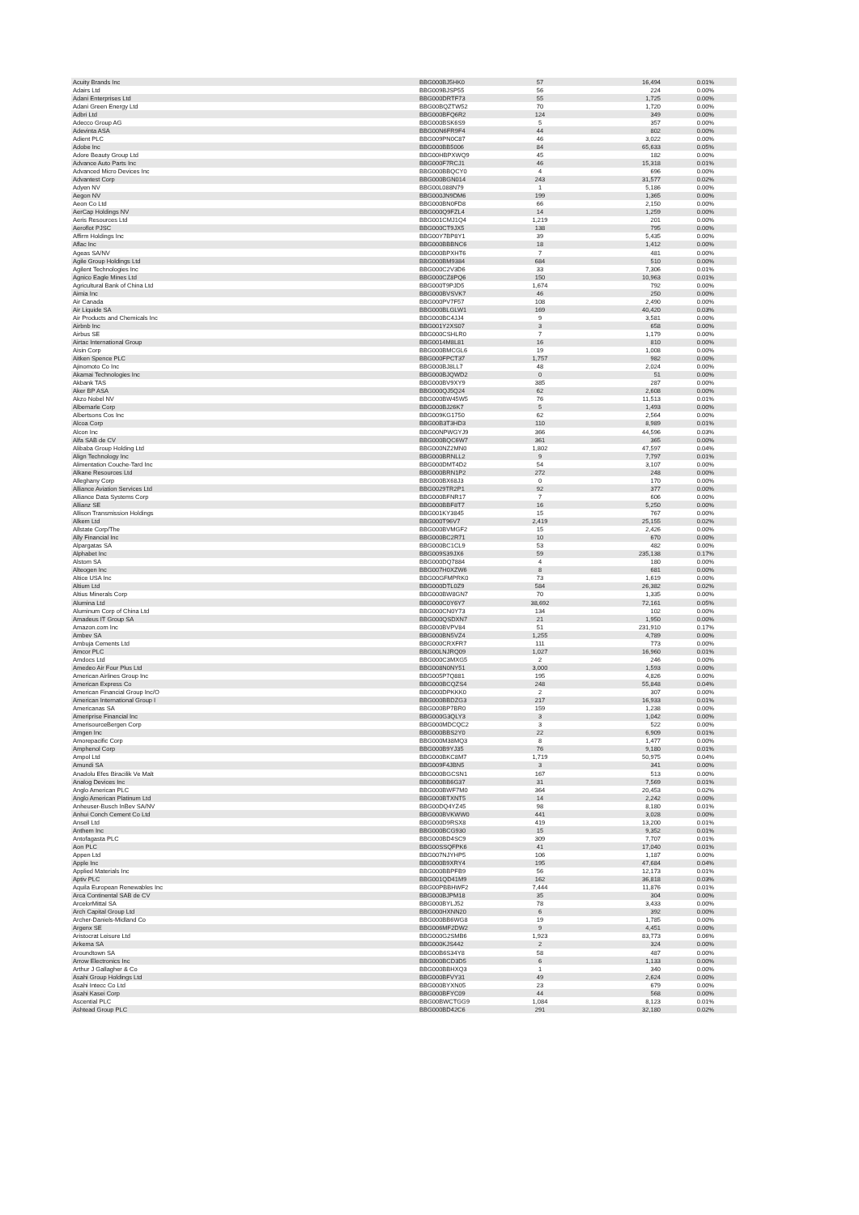| Acuity Brands Inc | BBG000BJ5HK0 | 57 | 16,494 | 0.01% |
| Adairs Ltd | BBG009BJSP55 | 56 | 224 | 0.00% |
| Adani Enterprises Ltd | BBG000DRTF73 | 55 | 1,725 | 0.00% |
| Adani Green Energy Ltd | BBG00BQZTW52 | 70 | 1,720 | 0.00% |
| Adbri Ltd | BBG000BFQ6R2 | 124 | 349 | 0.00% |
| Adecco Group AG | BBG000BSK6S9 | 5 | 357 | 0.00% |
| Adevinta ASA | BBG00N6FR9F4 | 44 | 802 | 0.00% |
| Adient PLC | BBG009PN0C87 | 46 | 3,022 | 0.00% |
| Adobe Inc | BBG000BB5006 | 84 | 65,633 | 0.05% |
| Adore Beauty Group Ltd | BBG00HBPXWQ9 | 45 | 182 | 0.00% |
| Advance Auto Parts Inc | BBG000F7RCJ1 | 46 | 15,318 | 0.01% |
| Advanced Micro Devices Inc | BBG000BBQCY0 | 4 | 696 | 0.00% |
| Advantest Corp | BBG000BGN014 | 243 | 31,577 | 0.02% |
| Adyen NV | BBG00L088N79 | 1 | 5,186 | 0.00% |
| Aegon NV | BBG000JN9DM6 | 199 | 1,365 | 0.00% |
| Aeon Co Ltd | BBG000BN0FD8 | 66 | 2,150 | 0.00% |
| AerCap Holdings NV | BBG000Q9FZL4 | 14 | 1,259 | 0.00% |
| Aeris Resources Ltd | BBG001CMJ1Q4 | 1,219 | 201 | 0.00% |
| Aeroflot PJSC | BBG000CT9JX5 | 138 | 795 | 0.00% |
| Affirm Holdings Inc | BBG00Y7BP8Y1 | 39 | 5,435 | 0.00% |
| Aflac Inc | BBG000BBBNC6 | 18 | 1,412 | 0.00% |
| Ageas SA/NV | BBG000BPXHT6 | 7 | 481 | 0.00% |
| Agile Group Holdings Ltd | BBG000BM9384 | 684 | 510 | 0.00% |
| Agilent Technologies Inc | BBG000C2V3D6 | 33 | 7,306 | 0.01% |
| Agnico Eagle Mines Ltd | BBG000CZ8PQ6 | 150 | 10,963 | 0.01% |
| Agricultural Bank of China Ltd | BBG000T9PJD5 | 1,674 | 792 | 0.00% |
| Aimia Inc | BBG000BVSVK7 | 46 | 250 | 0.00% |
| Air Canada | BBG000PV7F57 | 108 | 2,490 | 0.00% |
| Air Liquide SA | BBG000BLGLW1 | 169 | 40,420 | 0.03% |
| Air Products and Chemicals Inc | BBG000BC4JJ4 | 9 | 3,581 | 0.00% |
| Airbnb Inc | BBG001Y2XS07 | 3 | 658 | 0.00% |
| Airbus SE | BBG000CSHLR0 | 7 | 1,179 | 0.00% |
| Airtac International Group | BBG0014M8L81 | 16 | 810 | 0.00% |
| Aisin Corp | BBG000BMCGL6 | 19 | 1,008 | 0.00% |
| Aitken Spence PLC | BBG000FPCT37 | 1,757 | 982 | 0.00% |
| Ajinomoto Co Inc | BBG000BJ8LL7 | 48 | 2,024 | 0.00% |
| Akamai Technologies Inc | BBG000BJQWD2 | 0 | 51 | 0.00% |
| Akbank TAS | BBG000BV9XY9 | 385 | 287 | 0.00% |
| Aker BP ASA | BBG000QJ5Q24 | 62 | 2,608 | 0.00% |
| Akzo Nobel NV | BBG000BW45W5 | 76 | 11,513 | 0.01% |
| Albemarle Corp | BBG000BJ26K7 | 5 | 1,493 | 0.00% |
| Albertsons Cos Inc | BBG009KG1750 | 62 | 2,564 | 0.00% |
| Alcoa Corp | BBG00B3T3HD3 | 110 | 8,989 | 0.01% |
| Alcon Inc | BBG00NPWGYJ9 | 366 | 44,596 | 0.03% |
| Alfa SAB de CV | BBG000BQC6W7 | 361 | 365 | 0.00% |
| Alibaba Group Holding Ltd | BBG000NZ2MN0 | 1,802 | 47,597 | 0.04% |
| Align Technology Inc | BBG000BRNLL2 | 9 | 7,797 | 0.01% |
| Alimentation Couche-Tard Inc | BBG000DMT4D2 | 54 | 3,107 | 0.00% |
| Alkane Resources Ltd | BBG000BRN1P2 | 272 | 248 | 0.00% |
| Alleghany Corp | BBG000BX68J3 | 0 | 170 | 0.00% |
| Alliance Aviation Services Ltd | BBG0029TR2P1 | 92 | 377 | 0.00% |
| Alliance Data Systems Corp | BBG000BFNR17 | 7 | 606 | 0.00% |
| Allianz SE | BBG000BBF8T7 | 16 | 5,250 | 0.00% |
| Allison Transmission Holdings | BBG001KY3845 | 15 | 767 | 0.00% |
| Alkem Ltd | BBG000T96V7 | 2,419 | 25,155 | 0.02% |
| Allstate Corp/The | BBG000BVMGF2 | 15 | 2,426 | 0.00% |
| Ally Financial Inc | BBG000BC2R71 | 10 | 670 | 0.00% |
| Alpargatas SA | BBG000BC1CL9 | 53 | 482 | 0.00% |
| Alphabet Inc | BBG009S39JX6 | 59 | 235,138 | 0.17% |
| Alstom SA | BBG000DQ7884 | 4 | 180 | 0.00% |
| Alteogen Inc | BBG007H0XZW6 | 8 | 681 | 0.00% |
| Altice USA Inc | BBG00GFMPRK0 | 73 | 1,619 | 0.00% |
| Altium Ltd | BBG000DTL0Z9 | 584 | 26,382 | 0.02% |
| Altius Minerals Corp | BBG000BW8GN7 | 70 | 1,335 | 0.00% |
| Alumina Ltd | BBG000C0Y6Y7 | 38,692 | 72,161 | 0.05% |
| Aluminum Corp of China Ltd | BBG000CN0Y73 | 134 | 102 | 0.00% |
| Amadeus IT Group SA | BBG000QSDXN7 | 21 | 1,950 | 0.00% |
| Amazon.com Inc | BBG000BVPV84 | 51 | 231,910 | 0.17% |
| Ambev SA | BBG000BN5VZ4 | 1,255 | 4,789 | 0.00% |
| Ambuja Cements Ltd | BBG000CRXFR7 | 111 | 773 | 0.00% |
| Amcor PLC | BBG00LNJRQ09 | 1,027 | 16,960 | 0.01% |
| Amdocs Ltd | BBG000C3MXG5 | 2 | 246 | 0.00% |
| Amedeo Air Four Plus Ltd | BBG008N0NY51 | 3,000 | 1,593 | 0.00% |
| American Airlines Group Inc | BBG005P7Q881 | 195 | 4,826 | 0.00% |
| American Express Co | BBG000BCQZS4 | 248 | 55,848 | 0.04% |
| American Financial Group Inc/O | BBG000DPKKK0 | 2 | 307 | 0.00% |
| American International Group I | BBG000BBDZG3 | 217 | 16,933 | 0.01% |
| Americanas SA | BBG000BP7BR0 | 159 | 1,238 | 0.00% |
| Ameriprise Financial Inc | BBG000G3QLY3 | 3 | 1,042 | 0.00% |
| AmerisourceBergen Corp | BBG000MDCQC2 | 3 | 522 | 0.00% |
| Amgen Inc | BBG000BBS2Y0 | 22 | 6,909 | 0.01% |
| Amorepacific Corp | BBG000M38MQ3 | 8 | 1,477 | 0.00% |
| Amphenol Corp | BBG000B9YJ35 | 76 | 9,180 | 0.01% |
| Ampol Ltd | BBG000BKC8M7 | 1,719 | 50,975 | 0.04% |
| Amundi SA | BBG009F4JBN5 | 3 | 341 | 0.00% |
| Anadolu Efes Biracilik Ve Malt | BBG000BGCSN1 | 167 | 513 | 0.00% |
| Analog Devices Inc | BBG000BB6G37 | 31 | 7,569 | 0.01% |
| Anglo American PLC | BBG000BWF7M0 | 364 | 20,453 | 0.02% |
| Anglo American Platinum Ltd | BBG000BTXNT5 | 14 | 2,242 | 0.00% |
| Anheuser-Busch InBev SA/NV | BBG00DQ4YZ45 | 98 | 8,180 | 0.01% |
| Anhui Conch Cement Co Ltd | BBG000BVKWW0 | 441 | 3,028 | 0.00% |
| Ansell Ltd | BBG000D9RSX8 | 419 | 13,200 | 0.01% |
| Anthem Inc | BBG000BCG930 | 15 | 9,352 | 0.01% |
| Antofagasta PLC | BBG000BD4SC9 | 309 | 7,707 | 0.01% |
| Aon PLC | BBG00SSQFPK6 | 41 | 17,040 | 0.01% |
| Appen Ltd | BBG007NJYHP5 | 106 | 1,187 | 0.00% |
| Apple Inc | BBG000B9XRY4 | 195 | 47,684 | 0.04% |
| Applied Materials Inc | BBG000BBPFB9 | 56 | 12,173 | 0.01% |
| Aptiv PLC | BBG001QD41M9 | 162 | 36,818 | 0.03% |
| Aquila European Renewables Inc | BBG00PBBHWF2 | 7,444 | 11,876 | 0.01% |
| Arca Continental SAB de CV | BBG000BJPM18 | 35 | 304 | 0.00% |
| ArcelorMittal SA | BBG000BYLJ52 | 78 | 3,433 | 0.00% |
| Arch Capital Group Ltd | BBG000HXNN20 | 6 | 392 | 0.00% |
| Archer-Daniels-Midland Co | BBG000BB6WG8 | 19 | 1,785 | 0.00% |
| Argenx SE | BBG006MF2DW2 | 9 | 4,451 | 0.00% |
| Aristocrat Leisure Ltd | BBG000G2SMB6 | 1,923 | 83,773 | 0.06% |
| Arkema SA | BBG000KJS442 | 2 | 324 | 0.00% |
| Aroundtown SA | BBG00B6S34Y8 | 58 | 487 | 0.00% |
| Arrow Electronics Inc | BBG000BCD3D5 | 6 | 1,133 | 0.00% |
| Arthur J Gallagher & Co | BBG000BBHXQ3 | 1 | 340 | 0.00% |
| Asahi Group Holdings Ltd | BBG000BFVY31 | 49 | 2,624 | 0.00% |
| Asahi Intecc Co Ltd | BBG000BYXN05 | 23 | 679 | 0.00% |
| Asahi Kasei Corp | BBG000BFYC09 | 44 | 568 | 0.00% |
| Ascential PLC | BBG00BWCTGG9 | 1,084 | 8,123 | 0.01% |
| Ashtead Group PLC | BBG000BD42C6 | 291 | 32,180 | 0.02% |